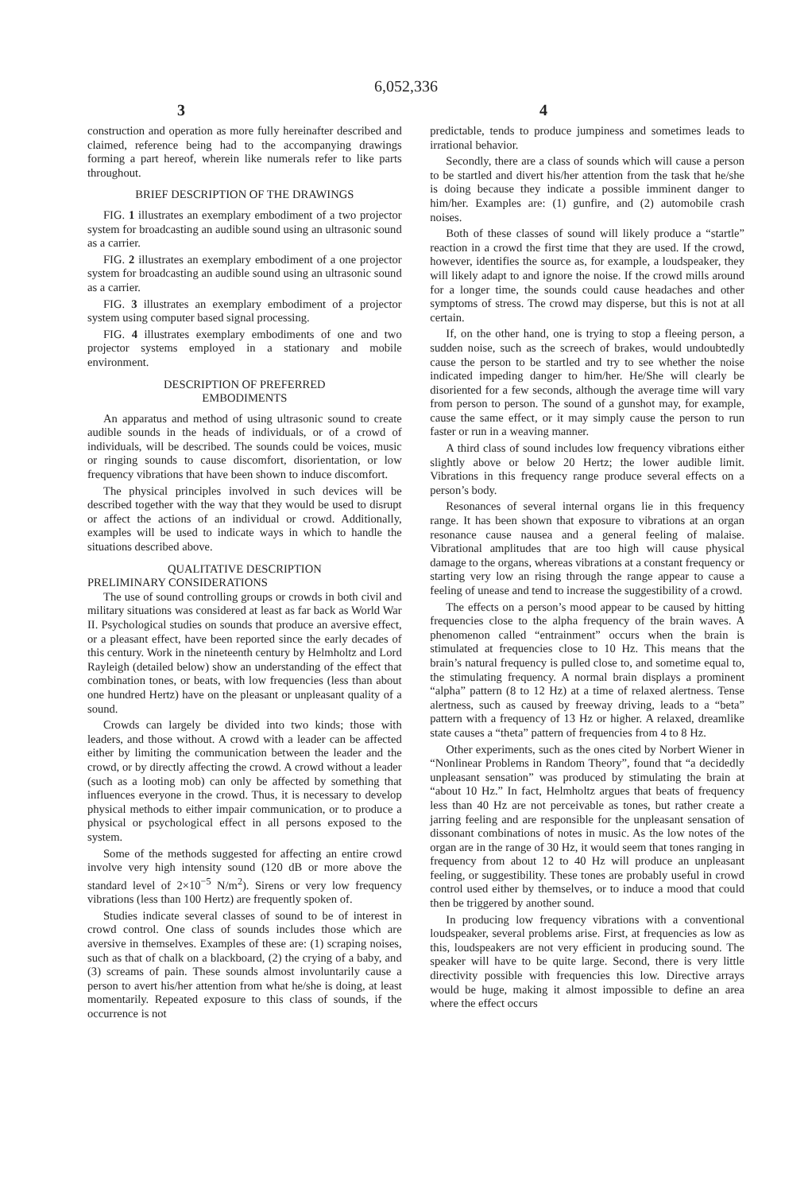6,052,336
3 4
construction and operation as more fully hereinafter described and claimed, reference being had to the accompanying drawings forming a part hereof, wherein like numerals refer to like parts throughout.
BRIEF DESCRIPTION OF THE DRAWINGS
FIG. 1 illustrates an exemplary embodiment of a two projector system for broadcasting an audible sound using an ultrasonic sound as a carrier.
FIG. 2 illustrates an exemplary embodiment of a one projector system for broadcasting an audible sound using an ultrasonic sound as a carrier.
FIG. 3 illustrates an exemplary embodiment of a projector system using computer based signal processing.
FIG. 4 illustrates exemplary embodiments of one and two projector systems employed in a stationary and mobile environment.
DESCRIPTION OF PREFERRED
EMBODIMENTS
An apparatus and method of using ultrasonic sound to create audible sounds in the heads of individuals, or of a crowd of individuals, will be described. The sounds could be voices, music or ringing sounds to cause discomfort, disorientation, or low frequency vibrations that have been shown to induce discomfort.
The physical principles involved in such devices will be described together with the way that they would be used to disrupt or affect the actions of an individual or crowd. Additionally, examples will be used to indicate ways in which to handle the situations described above.
QUALITATIVE DESCRIPTION
PRELIMINARY CONSIDERATIONS
The use of sound controlling groups or crowds in both civil and military situations was considered at least as far back as World War II. Psychological studies on sounds that produce an aversive effect, or a pleasant effect, have been reported since the early decades of this century. Work in the nineteenth century by Helmholtz and Lord Rayleigh (detailed below) show an understanding of the effect that combination tones, or beats, with low frequencies (less than about one hundred Hertz) have on the pleasant or unpleasant quality of a sound.
Crowds can largely be divided into two kinds; those with leaders, and those without. A crowd with a leader can be affected either by limiting the communication between the leader and the crowd, or by directly affecting the crowd. A crowd without a leader (such as a looting mob) can only be affected by something that influences everyone in the crowd. Thus, it is necessary to develop physical methods to either impair communication, or to produce a physical or psychological effect in all persons exposed to the system.
Some of the methods suggested for affecting an entire crowd involve very high intensity sound (120 dB or more above the standard level of 2×10<sup>−5</sup> N/m<sup>2</sup>). Sirens or very low frequency vibrations (less than 100 Hertz) are frequently spoken of.
Studies indicate several classes of sound to be of interest in crowd control. One class of sounds includes those which are aversive in themselves. Examples of these are: (1) scraping noises, such as that of chalk on a blackboard, (2) the crying of a baby, and (3) screams of pain. These sounds almost involuntarily cause a person to avert his/her attention from what he/she is doing, at least momentarily. Repeated exposure to this class of sounds, if the occurrence is not
predictable, tends to produce jumpiness and sometimes leads to irrational behavior.
Secondly, there are a class of sounds which will cause a person to be startled and divert his/her attention from the task that he/she is doing because they indicate a possible imminent danger to him/her. Examples are: (1) gunfire, and (2) automobile crash noises.
Both of these classes of sound will likely produce a “startle” reaction in a crowd the first time that they are used. If the crowd, however, identifies the source as, for example, a loudspeaker, they will likely adapt to and ignore the noise. If the crowd mills around for a longer time, the sounds could cause headaches and other symptoms of stress. The crowd may disperse, but this is not at all certain.
If, on the other hand, one is trying to stop a fleeing person, a sudden noise, such as the screech of brakes, would undoubtedly cause the person to be startled and try to see whether the noise indicated impeding danger to him/her. He/She will clearly be disoriented for a few seconds, although the average time will vary from person to person. The sound of a gunshot may, for example, cause the same effect, or it may simply cause the person to run faster or run in a weaving manner.
A third class of sound includes low frequency vibrations either slightly above or below 20 Hertz; the lower audible limit. Vibrations in this frequency range produce several effects on a person’s body.
Resonances of several internal organs lie in this frequency range. It has been shown that exposure to vibrations at an organ resonance cause nausea and a general feeling of malaise. Vibrational amplitudes that are too high will cause physical damage to the organs, whereas vibrations at a constant frequency or starting very low an rising through the range appear to cause a feeling of unease and tend to increase the suggestibility of a crowd.
The effects on a person’s mood appear to be caused by hitting frequencies close to the alpha frequency of the brain waves. A phenomenon called “entrainment” occurs when the brain is stimulated at frequencies close to 10 Hz. This means that the brain’s natural frequency is pulled close to, and sometime equal to, the stimulating frequency. A normal brain displays a prominent “alpha” pattern (8 to 12 Hz) at a time of relaxed alertness. Tense alertness, such as caused by freeway driving, leads to a “beta” pattern with a frequency of 13 Hz or higher. A relaxed, dreamlike state causes a “theta” pattern of frequencies from 4 to 8 Hz.
Other experiments, such as the ones cited by Norbert Wiener in “Nonlinear Problems in Random Theory”, found that “a decidedly unpleasant sensation” was produced by stimulating the brain at “about 10 Hz.” In fact, Helmholtz argues that beats of frequency less than 40 Hz are not perceivable as tones, but rather create a jarring feeling and are responsible for the unpleasant sensation of dissonant combinations of notes in music. As the low notes of the organ are in the range of 30 Hz, it would seem that tones ranging in frequency from about 12 to 40 Hz will produce an unpleasant feeling, or suggestibility. These tones are probably useful in crowd control used either by themselves, or to induce a mood that could then be triggered by another sound.
In producing low frequency vibrations with a conventional loudspeaker, several problems arise. First, at frequencies as low as this, loudspeakers are not very efficient in producing sound. The speaker will have to be quite large. Second, there is very little directivity possible with frequencies this low. Directive arrays would be huge, making it almost impossible to define an area where the effect occurs